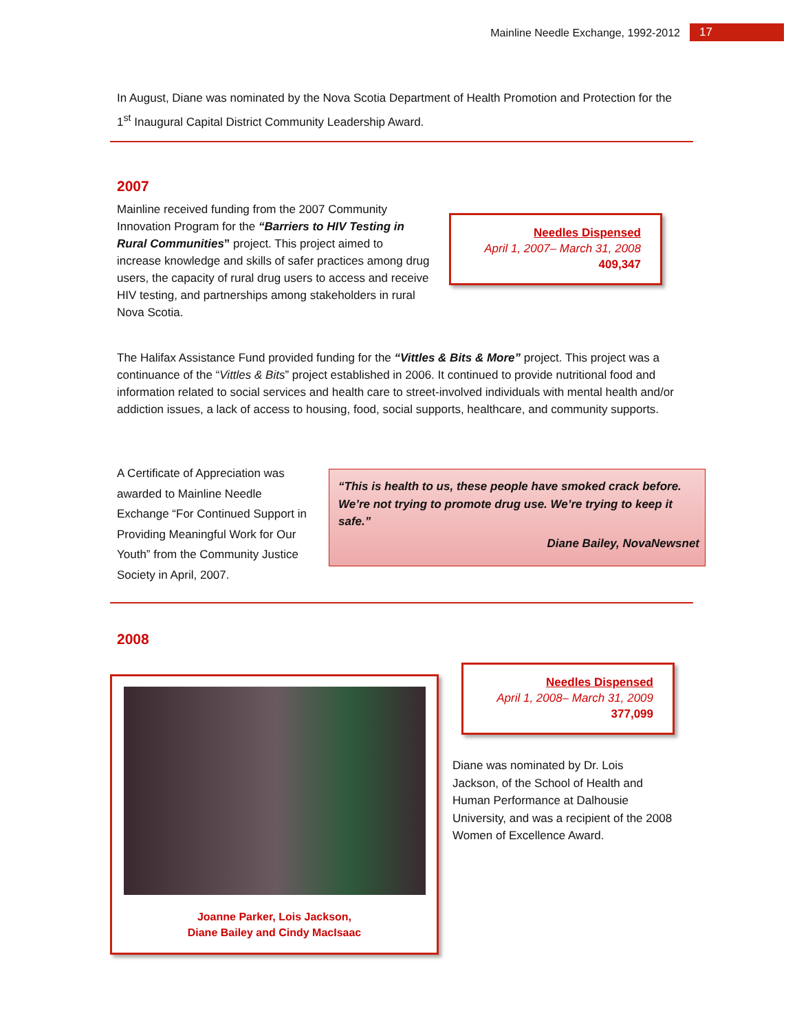Mainline Needle Exchange, 1992-2012 17
In August, Diane was nominated by the Nova Scotia Department of Health Promotion and Protection for the 1<sup>st</sup> Inaugural Capital District Community Leadership Award.
2007
Mainline received funding from the 2007 Community Innovation Program for the “Barriers to HIV Testing in Rural Communities” project. This project aimed to increase knowledge and skills of safer practices among drug users, the capacity of rural drug users to access and receive HIV testing, and partnerships among stakeholders in rural Nova Scotia.
Needles Dispensed
April 1, 2007– March 31, 2008
409,347
The Halifax Assistance Fund provided funding for the “Vittles & Bits & More” project. This project was a continuance of the “Vittles & Bits” project established in 2006. It continued to provide nutritional food and information related to social services and health care to street-involved individuals with mental health and/or addiction issues, a lack of access to housing, food, social supports, healthcare, and community supports.
A Certificate of Appreciation was awarded to Mainline Needle Exchange “For Continued Support in Providing Meaningful Work for Our Youth” from the Community Justice Society in April, 2007.
“This is health to us, these people have smoked crack before. We’re not trying to promote drug use. We’re trying to keep it safe.”
Diane Bailey, NovaNewsnet
2008
Joanne Parker, Lois Jackson,
Diane Bailey and Cindy MacIsaac
Needles Dispensed
April 1, 2008– March 31, 2009
377,099
Diane was nominated by Dr. Lois Jackson, of the School of Health and Human Performance at Dalhousie University, and was a recipient of the 2008 Women of Excellence Award.